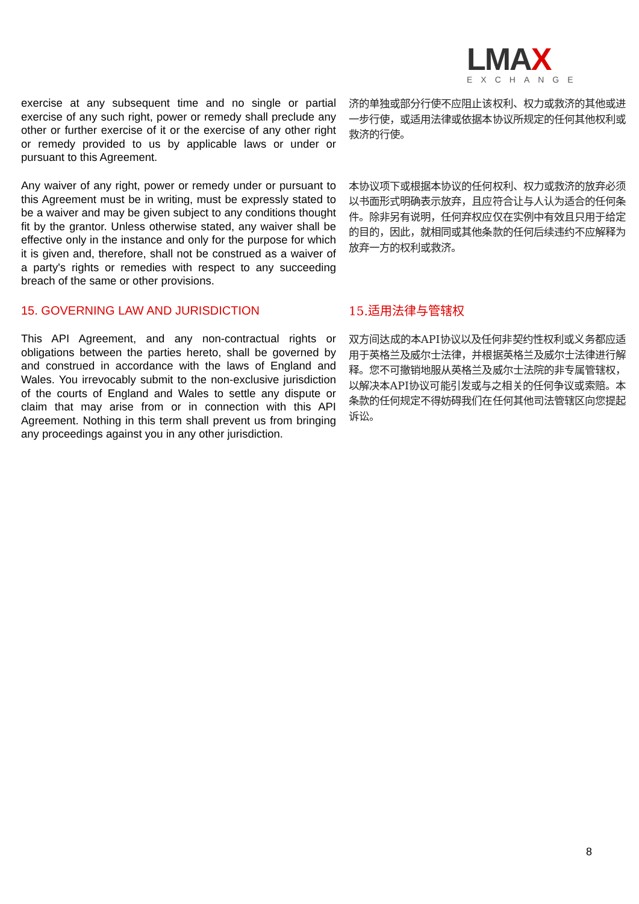LMAX
EXCHANGE
exercise at any subsequent time and no single or partial exercise of any such right, power or remedy shall preclude any other or further exercise of it or the exercise of any other right or remedy provided to us by applicable laws or under or pursuant to this Agreement.
济的单独或部分行使不应阻止该权利、权力或救济的其他或进一步行使，或适用法律或依据本协议所规定的任何其他权利或救济的行使。
Any waiver of any right, power or remedy under or pursuant to this Agreement must be in writing, must be expressly stated to be a waiver and may be given subject to any conditions thought fit by the grantor. Unless otherwise stated, any waiver shall be effective only in the instance and only for the purpose for which it is given and, therefore, shall not be construed as a waiver of a party's rights or remedies with respect to any succeeding breach of the same or other provisions.
本协议项下或根据本协议的任何权利、权力或救济的放弃必须以书面形式明确表示放弃，且应符合让与人认为适合的任何条件。除非另有说明，任何弃权应仅在实例中有效且只用于给定的目的，因此，就相同或其他条款的任何后续违约不应解释为放弃一方的权利或救济。
15. GOVERNING LAW AND JURISDICTION
15.适用法律与管辖权
This API Agreement, and any non-contractual rights or obligations between the parties hereto, shall be governed by and construed in accordance with the laws of England and Wales. You irrevocably submit to the non-exclusive jurisdiction of the courts of England and Wales to settle any dispute or claim that may arise from or in connection with this API Agreement. Nothing in this term shall prevent us from bringing any proceedings against you in any other jurisdiction.
双方间达成的本API协议以及任何非契约性权利或义务都应适用于英格兰及威尔士法律，并根据英格兰及威尔士法律进行解释。您不可撤销地服从英格兰及威尔士法院的非专属管辖权，以解决本API协议可能引发或与之相关的任何争议或索赔。本条款的任何规定不得妨碍我们在任何其他司法管辖区向您提起诉讼。
8